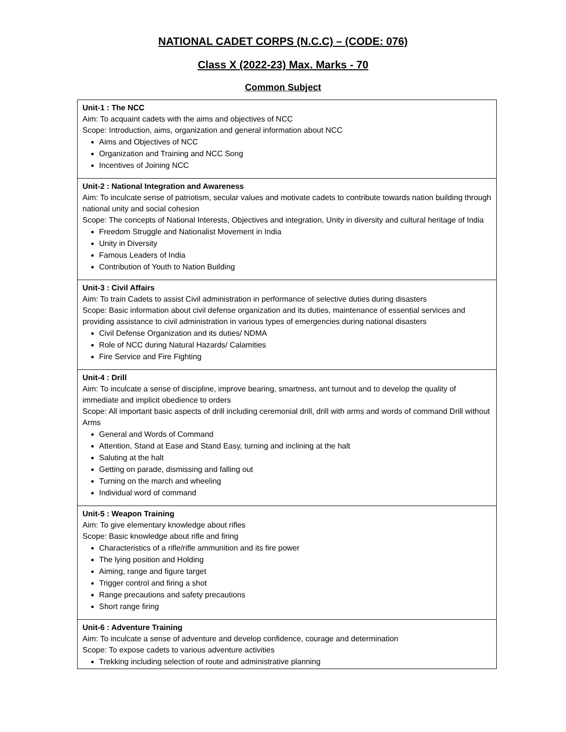NATIONAL CADET CORPS (N.C.C) – (CODE: 076)
Class X (2022-23) Max. Marks - 70
Common Subject
| Unit-1 : The NCC Aim: To acquaint cadets with the aims and objectives of NCC Scope: Introduction, aims, organization and general information about NCC Aims and Objectives of NCC Organization and Training and NCC Song Incentives of Joining NCC |
| Unit-2 : National Integration and Awareness Aim: To inculcate sense of patriotism, secular values and motivate cadets to contribute towards nation building through national unity and social cohesion Scope: The concepts of National Interests, Objectives and integration, Unity in diversity and cultural heritage of India Freedom Struggle and Nationalist Movement in India Unity in Diversity Famous Leaders of India Contribution of Youth to Nation Building |
| Unit-3 : Civil Affairs Aim: To train Cadets to assist Civil administration in performance of selective duties during disasters Scope: Basic information about civil defense organization and its duties, maintenance of essential services and providing assistance to civil administration in various types of emergencies during national disasters Civil Defense Organization and its duties/ NDMA Role of NCC during Natural Hazards/ Calamities Fire Service and Fire Fighting |
| Unit-4 : Drill Aim: To inculcate a sense of discipline, improve bearing, smartness, ant turnout and to develop the quality of immediate and implicit obedience to orders Scope: All important basic aspects of drill including ceremonial drill, drill with arms and words of command Drill without Arms General and Words of Command Attention, Stand at Ease and Stand Easy, turning and inclining at the halt Saluting at the halt Getting on parade, dismissing and falling out Turning on the march and wheeling Individual word of command |
| Unit-5 : Weapon Training Aim: To give elementary knowledge about rifles Scope: Basic knowledge about rifle and firing Characteristics of a rifle/rifle ammunition and its fire power The lying position and Holding Aiming, range and figure target Trigger control and firing a shot Range precautions and safety precautions Short range firing |
| Unit-6 : Adventure Training Aim: To inculcate a sense of adventure and develop confidence, courage and determination Scope: To expose cadets to various adventure activities Trekking including selection of route and administrative planning |